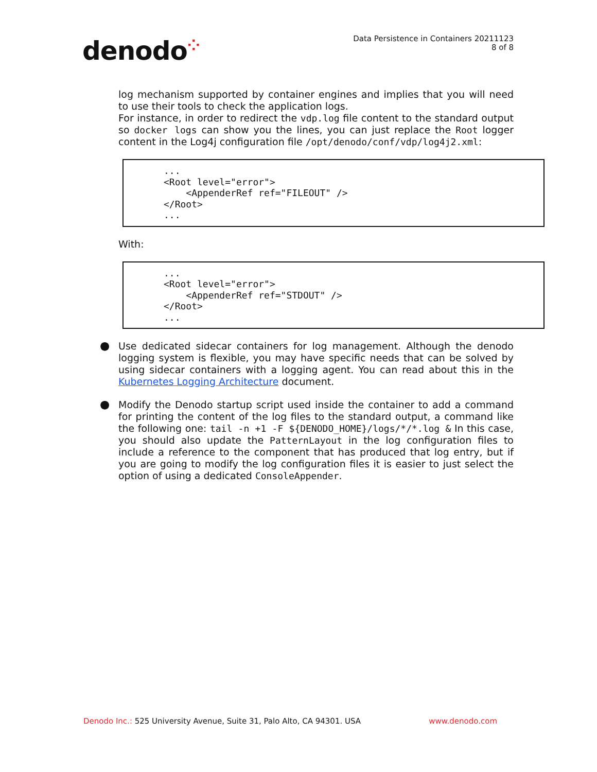denodo⁘
Data Persistence in Containers 20211123
8 of 8
log mechanism supported by container engines and implies that you will need to use their tools to check the application logs.
For instance, in order to redirect the vdp.log file content to the standard output so docker logs can show you the lines, you can just replace the Root logger content in the Log4j configuration file /opt/denodo/conf/vdp/log4j2.xml:
...
<Root level="error">
    <AppenderRef ref="FILEOUT" />
</Root>
...
With:
...
<Root level="error">
    <AppenderRef ref="STDOUT" />
</Root>
...
● Use dedicated sidecar containers for log management. Although the denodo logging system is flexible, you may have specific needs that can be solved by using sidecar containers with a logging agent. You can read about this in the Kubernetes Logging Architecture document.
● Modify the Denodo startup script used inside the container to add a command for printing the content of the log files to the standard output, a command like the following one: tail -n +1 -F ${DENODO_HOME}/logs/*/*.log & In this case, you should also update the PatternLayout in the log configuration files to include a reference to the component that has produced that log entry, but if you are going to modify the log configuration files it is easier to just select the option of using a dedicated ConsoleAppender.
Denodo Inc.: 525 University Avenue, Suite 31, Palo Alto, CA 94301. USA
www.denodo.com